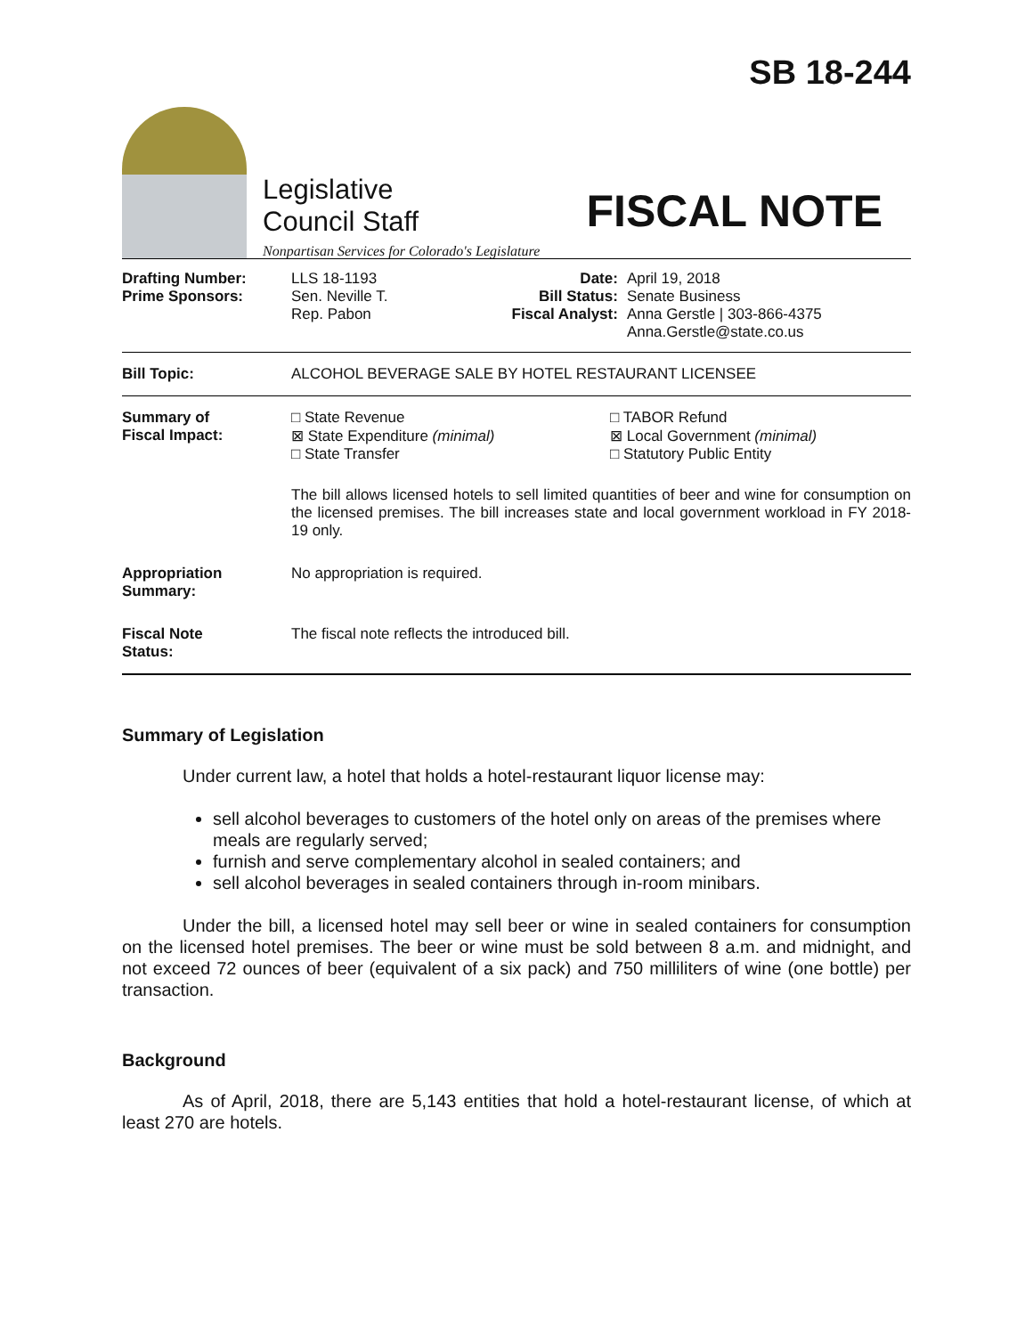Legislative
Council Staff
Nonpartisan Services for Colorado's Legislature
SB 18-244
FISCAL NOTE
| Drafting Number: Prime Sponsors: | LLS 18-1193 Sen. Neville T. Rep. Pabon | Date: Bill Status: Fiscal Analyst: | April 19, 2018 Senate Business Anna Gerstle / 303-866-4375 Anna.Gerstle@state.co.us |
| Bill Topic: | ALCOHOL BEVERAGE SALE BY HOTEL RESTAURANT LICENSEE | | |
| Summary of Fiscal Impact: | □ State Revenue ⊠ State Expenditure (minimal) □ State Transfer □ TABOR Refund ⊠ Local Government (minimal) □ Statutory Public Entity The bill allows licensed hotels to sell limited quantities of beer and wine for consumption on the licensed premises. The bill increases state and local government workload in FY 2018-19 only. | | |
| Appropriation Summary: | No appropriation is required. | | |
| Fiscal Note Status: | The fiscal note reflects the introduced bill. | | |
Summary of Legislation
Under current law, a hotel that holds a hotel-restaurant liquor license may:
sell alcohol beverages to customers of the hotel only on areas of the premises where meals are regularly served;
furnish and serve complementary alcohol in sealed containers; and
sell alcohol beverages in sealed containers through in-room minibars.
Under the bill, a licensed hotel may sell beer or wine in sealed containers for consumption on the licensed hotel premises. The beer or wine must be sold between 8 a.m. and midnight, and not exceed 72 ounces of beer (equivalent of a six pack) and 750 milliliters of wine (one bottle) per transaction.
Background
As of April, 2018, there are 5,143 entities that hold a hotel-restaurant license, of which at least 270 are hotels.